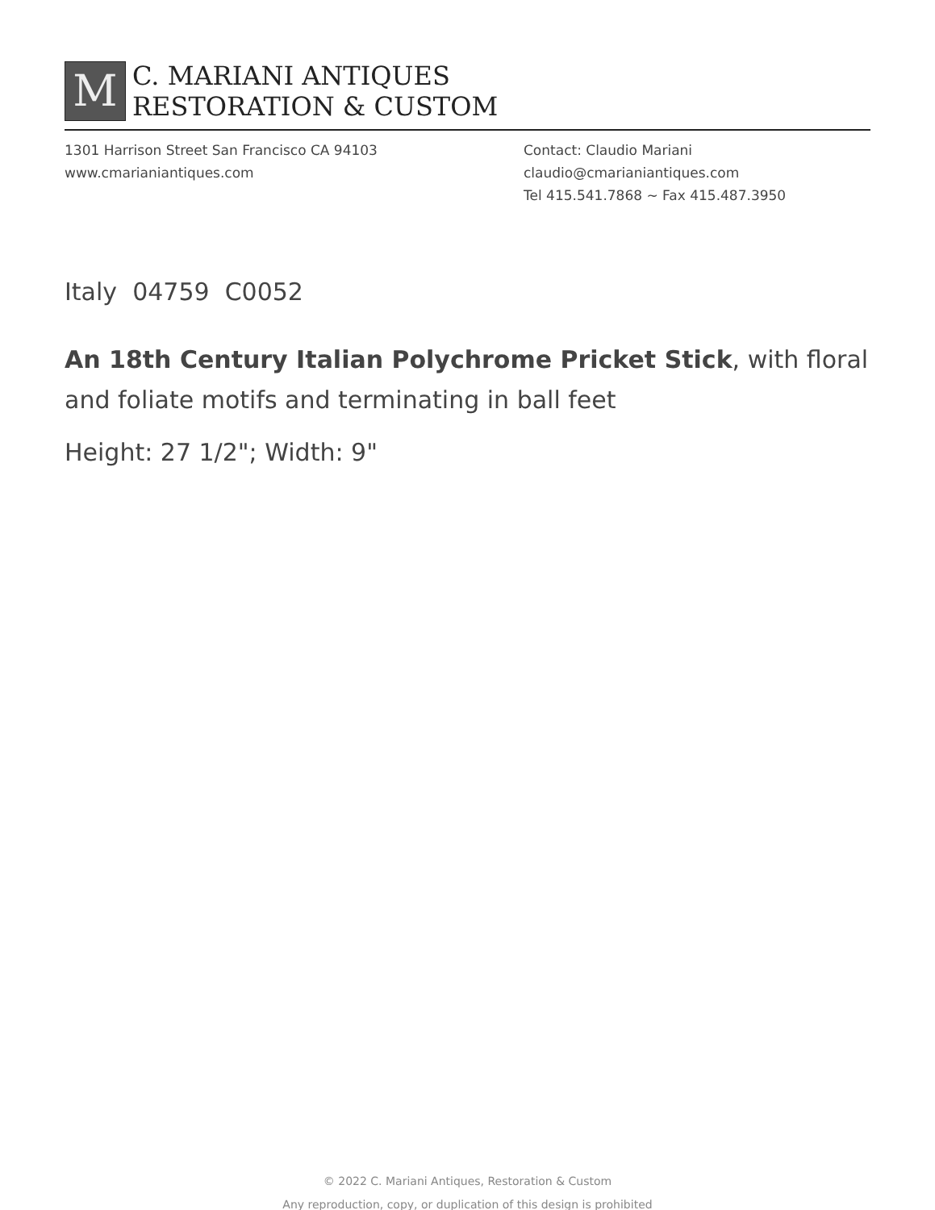M
C. MARIANI ANTIQUES
RESTORATION & CUSTOM
1301 Harrison Street San Francisco CA 94103
www.cmarianiantiques.com
Contact: Claudio Mariani
claudio@cmarianiantiques.com
Tel 415.541.7868 ~ Fax 415.487.3950
Italy 04759 C0052
An 18th Century Italian Polychrome Pricket Stick, with floral and foliate motifs and terminating in ball feet
Height: 27 1/2"; Width: 9"
© 2022 C. Mariani Antiques, Restoration & Custom
Any reproduction, copy, or duplication of this design is prohibited